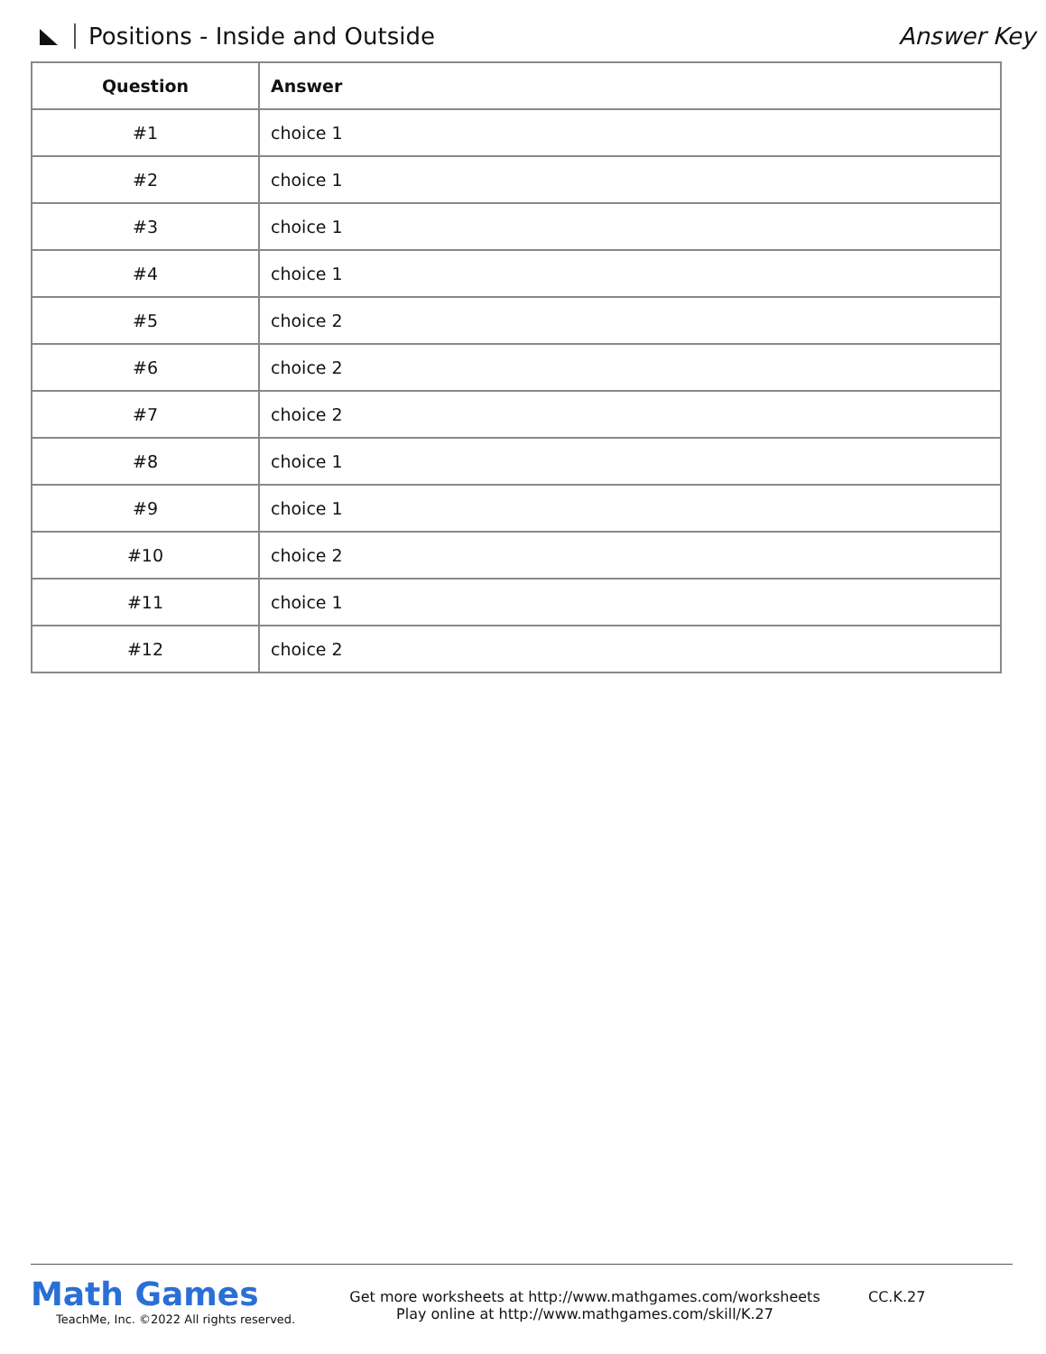Positions - Inside and Outside Answer Key
| Question | Answer |
| --- | --- |
| #1 | choice 1 |
| #2 | choice 1 |
| #3 | choice 1 |
| #4 | choice 1 |
| #5 | choice 2 |
| #6 | choice 2 |
| #7 | choice 2 |
| #8 | choice 1 |
| #9 | choice 1 |
| #10 | choice 2 |
| #11 | choice 1 |
| #12 | choice 2 |
Math Games
TeachMe, Inc. ©2022 All rights reserved.
Get more worksheets at http://www.mathgames.com/worksheets
Play online at http://www.mathgames.com/skill/K.27
CC.K.27